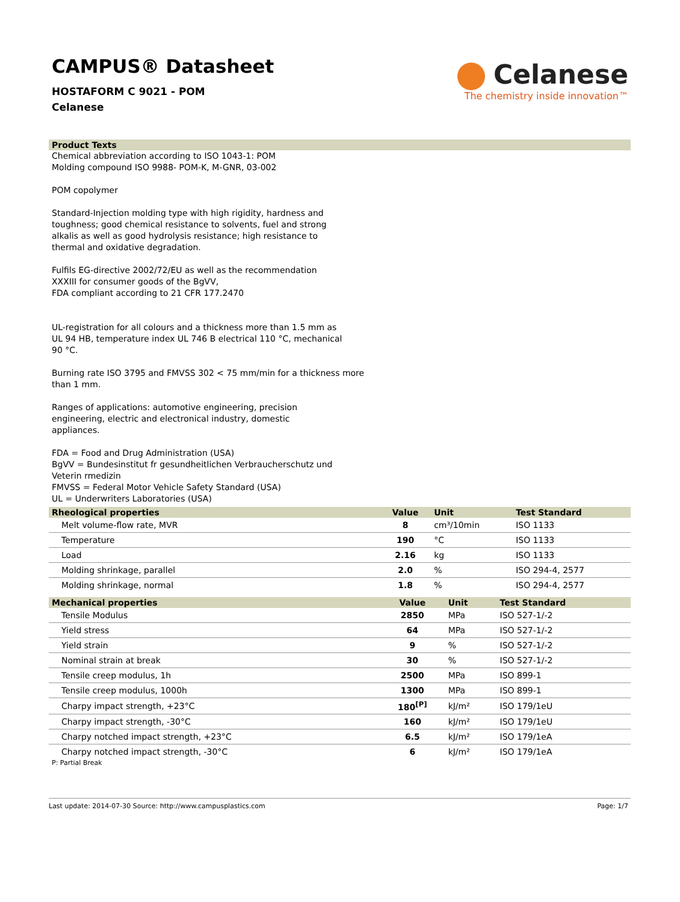CAMPUS® Datasheet
HOSTAFORM C 9021 - POM
Celanese
Celanese
The chemistry inside innovation™
Product Texts
Chemical abbreviation according to ISO 1043-1: POM
Molding compound ISO 9988- POM-K, M-GNR, 03-002
POM copolymer
Standard-Injection molding type with high rigidity, hardness and
toughness; good chemical resistance to solvents, fuel and strong
alkalis as well as good hydrolysis resistance; high resistance to
thermal and oxidative degradation.
Fulfils EG-directive 2002/72/EU as well as the recommendation
XXXIII for consumer goods of the BgVV,
FDA compliant according to 21 CFR 177.2470
UL-registration for all colours and a thickness more than 1.5 mm as
UL 94 HB, temperature index UL 746 B electrical 110 °C, mechanical
90 °C.
Burning rate ISO 3795 and FMVSS 302 < 75 mm/min for a thickness more
than 1 mm.
Ranges of applications: automotive engineering, precision
engineering, electric and electronical industry, domestic
appliances.
FDA = Food and Drug Administration (USA)
BgVV = Bundesinstitut fr gesundheitlichen Verbraucherschutz und
Veterin rmedizin
FMVSS = Federal Motor Vehicle Safety Standard (USA)
UL = Underwriters Laboratories (USA)
| Rheological properties | Value | Unit | Test Standard |
| --- | --- | --- | --- |
| Melt volume-flow rate, MVR | 8 | cm³/10min | ISO 1133 |
| Temperature | 190 | °C | ISO 1133 |
| Load | 2.16 | kg | ISO 1133 |
| Molding shrinkage, parallel | 2.0 | % | ISO 294-4, 2577 |
| Molding shrinkage, normal | 1.8 | % | ISO 294-4, 2577 |
| Mechanical properties | Value | Unit | Test Standard |
| --- | --- | --- | --- |
| Tensile Modulus | 2850 | MPa | ISO 527-1/-2 |
| Yield stress | 64 | MPa | ISO 527-1/-2 |
| Yield strain | 9 | % | ISO 527-1/-2 |
| Nominal strain at break | 30 | % | ISO 527-1/-2 |
| Tensile creep modulus, 1h | 2500 | MPa | ISO 899-1 |
| Tensile creep modulus, 1000h | 1300 | MPa | ISO 899-1 |
| Charpy impact strength, +23°C | 180<sup>[P]</sup> | kJ/m² | ISO 179/1eU |
| Charpy impact strength, -30°C | 160 | kJ/m² | ISO 179/1eU |
| Charpy notched impact strength, +23°C | 6.5 | kJ/m² | ISO 179/1eA |
| Charpy notched impact strength, -30°C | 6 | kJ/m² | ISO 179/1eA |
P: Partial Break
Last update: 2014-07-30 Source: http://www.campusplastics.com Page: 1/7